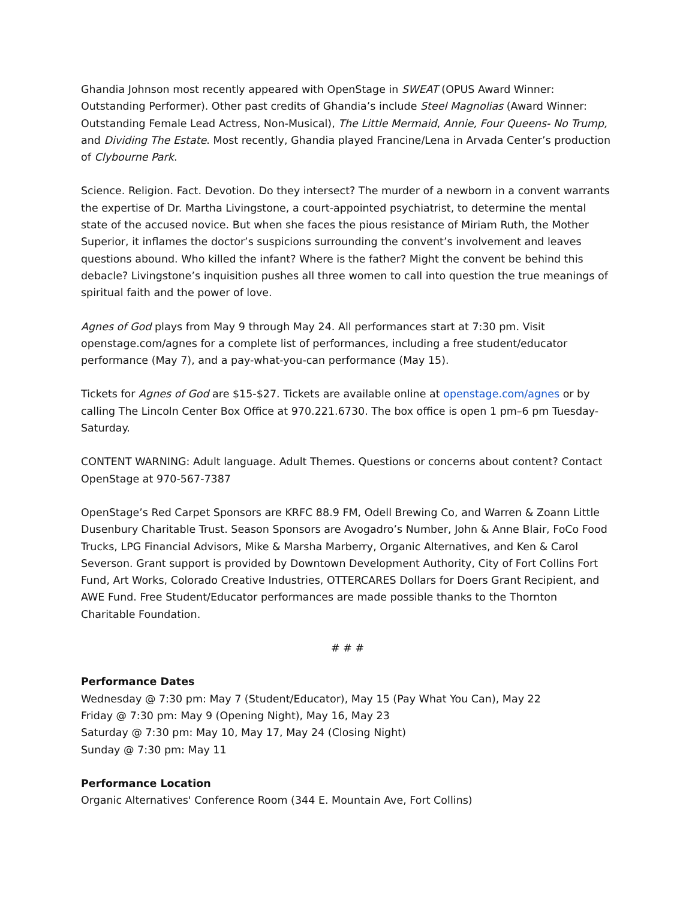Ghandia Johnson most recently appeared with OpenStage in SWEAT (OPUS Award Winner: Outstanding Performer). Other past credits of Ghandia’s include Steel Magnolias (Award Winner: Outstanding Female Lead Actress, Non-Musical), The Little Mermaid, Annie, Four Queens- No Trump, and Dividing The Estate. Most recently, Ghandia played Francine/Lena in Arvada Center’s production of Clybourne Park.
Science. Religion. Fact. Devotion. Do they intersect? The murder of a newborn in a convent warrants the expertise of Dr. Martha Livingstone, a court-appointed psychiatrist, to determine the mental state of the accused novice. But when she faces the pious resistance of Miriam Ruth, the Mother Superior, it inflames the doctor’s suspicions surrounding the convent’s involvement and leaves questions abound. Who killed the infant? Where is the father? Might the convent be behind this debacle? Livingstone’s inquisition pushes all three women to call into question the true meanings of spiritual faith and the power of love.
Agnes of God plays from May 9 through May 24. All performances start at 7:30 pm. Visit openstage.com/agnes for a complete list of performances, including a free student/educator performance (May 7), and a pay-what-you-can performance (May 15).
Tickets for Agnes of God are $15-$27. Tickets are available online at openstage.com/agnes or by calling The Lincoln Center Box Office at 970.221.6730. The box office is open 1 pm–6 pm Tuesday-Saturday.
CONTENT WARNING: Adult language. Adult Themes. Questions or concerns about content? Contact OpenStage at 970-567-7387
OpenStage’s Red Carpet Sponsors are KRFC 88.9 FM, Odell Brewing Co, and Warren & Zoann Little Dusenbury Charitable Trust. Season Sponsors are Avogadro’s Number, John & Anne Blair, FoCo Food Trucks, LPG Financial Advisors, Mike & Marsha Marberry, Organic Alternatives, and Ken & Carol Severson. Grant support is provided by Downtown Development Authority, City of Fort Collins Fort Fund, Art Works, Colorado Creative Industries, OTTERCARES Dollars for Doers Grant Recipient, and AWE Fund. Free Student/Educator performances are made possible thanks to the Thornton Charitable Foundation.
# # #
Performance Dates
Wednesday @ 7:30 pm: May 7 (Student/Educator), May 15 (Pay What You Can), May 22
Friday @ 7:30 pm: May 9 (Opening Night), May 16, May 23
Saturday @ 7:30 pm: May 10, May 17, May 24 (Closing Night)
Sunday @ 7:30 pm: May 11
Performance Location
Organic Alternatives' Conference Room (344 E. Mountain Ave, Fort Collins)